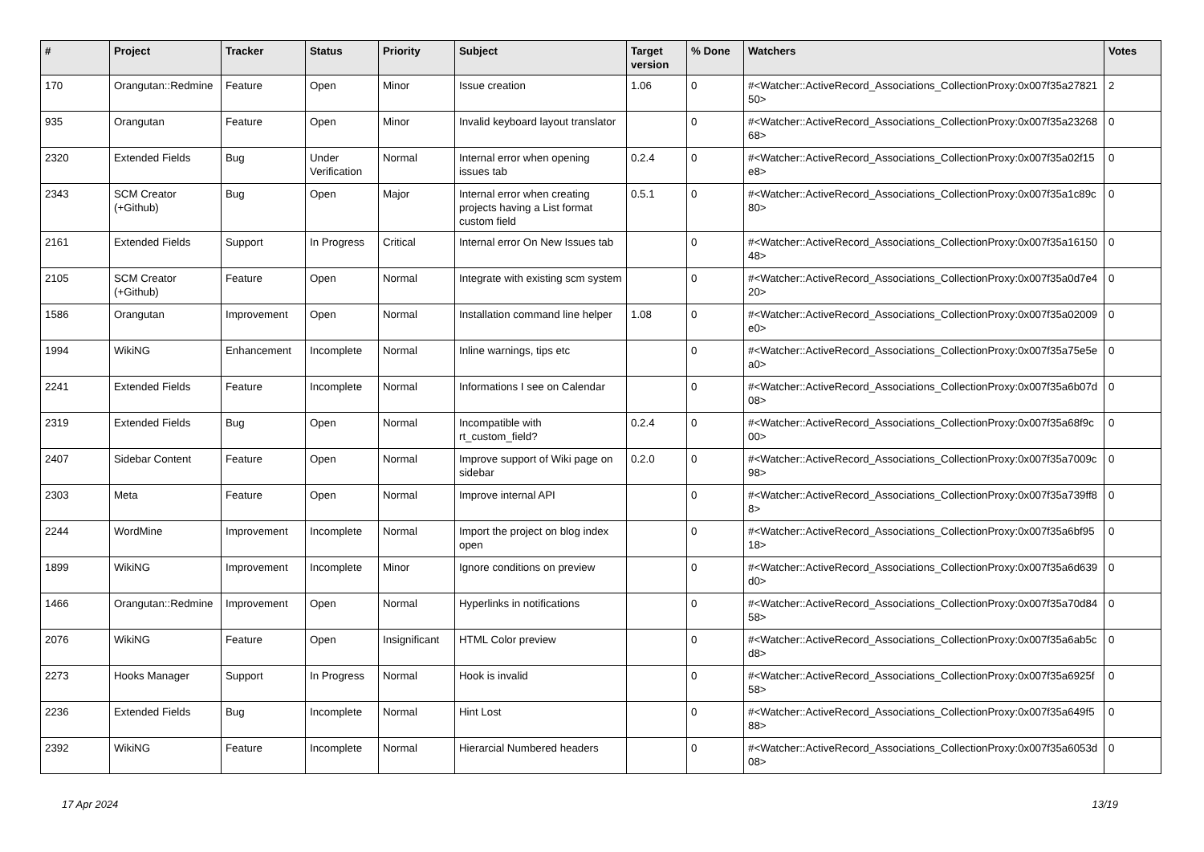| # | Project | Tracker | Status | Priority | Subject | Target version | % Done | Watchers | Votes |
| --- | --- | --- | --- | --- | --- | --- | --- | --- | --- |
| 170 | Orangutan::Redmine | Feature | Open | Minor | Issue creation | 1.06 | 0 | #<Watcher::ActiveRecord_Associations_CollectionProxy:0x007f35a2782150> | 2 |
| 935 | Orangutan | Feature | Open | Minor | Invalid keyboard layout translator | | 0 | #<Watcher::ActiveRecord_Associations_CollectionProxy:0x007f35a2326868> | 0 |
| 2320 | Extended Fields | Bug | Under Verification | Normal | Internal error when opening issues tab | 0.2.4 | 0 | #<Watcher::ActiveRecord_Associations_CollectionProxy:0x007f35a02f15e8> | 0 |
| 2343 | SCM Creator (+Github) | Bug | Open | Major | Internal error when creating projects having a List format custom field | 0.5.1 | 0 | #<Watcher::ActiveRecord_Associations_CollectionProxy:0x007f35a1c89c80> | 0 |
| 2161 | Extended Fields | Support | In Progress | Critical | Internal error On New Issues tab | | 0 | #<Watcher::ActiveRecord_Associations_CollectionProxy:0x007f35a1615048> | 0 |
| 2105 | SCM Creator (+Github) | Feature | Open | Normal | Integrate with existing scm system | | 0 | #<Watcher::ActiveRecord_Associations_CollectionProxy:0x007f35a0d7e420> | 0 |
| 1586 | Orangutan | Improvement | Open | Normal | Installation command line helper | 1.08 | 0 | #<Watcher::ActiveRecord_Associations_CollectionProxy:0x007f35a02009e0> | 0 |
| 1994 | WikiNG | Enhancement | Incomplete | Normal | Inline warnings, tips etc | | 0 | #<Watcher::ActiveRecord_Associations_CollectionProxy:0x007f35a75e5ea0> | 0 |
| 2241 | Extended Fields | Feature | Incomplete | Normal | Informations I see on Calendar | | 0 | #<Watcher::ActiveRecord_Associations_CollectionProxy:0x007f35a6b07d08> | 0 |
| 2319 | Extended Fields | Bug | Open | Normal | Incompatible with rt_custom_field? | 0.2.4 | 0 | #<Watcher::ActiveRecord_Associations_CollectionProxy:0x007f35a68f9c00> | 0 |
| 2407 | Sidebar Content | Feature | Open | Normal | Improve support of Wiki page on sidebar | 0.2.0 | 0 | #<Watcher::ActiveRecord_Associations_CollectionProxy:0x007f35a7009c98> | 0 |
| 2303 | Meta | Feature | Open | Normal | Improve internal API | | 0 | #<Watcher::ActiveRecord_Associations_CollectionProxy:0x007f35a739ff88> | 0 |
| 2244 | WordMine | Improvement | Incomplete | Normal | Import the project on blog index open | | 0 | #<Watcher::ActiveRecord_Associations_CollectionProxy:0x007f35a6bf9518> | 0 |
| 1899 | WikiNG | Improvement | Incomplete | Minor | Ignore conditions on preview | | 0 | #<Watcher::ActiveRecord_Associations_CollectionProxy:0x007f35a6d639d0> | 0 |
| 1466 | Orangutan::Redmine | Improvement | Open | Normal | Hyperlinks in notifications | | 0 | #<Watcher::ActiveRecord_Associations_CollectionProxy:0x007f35a70d8458> | 0 |
| 2076 | WikiNG | Feature | Open | Insignificant | HTML Color preview | | 0 | #<Watcher::ActiveRecord_Associations_CollectionProxy:0x007f35a6ab5cd8> | 0 |
| 2273 | Hooks Manager | Support | In Progress | Normal | Hook is invalid | | 0 | #<Watcher::ActiveRecord_Associations_CollectionProxy:0x007f35a6925f58> | 0 |
| 2236 | Extended Fields | Bug | Incomplete | Normal | Hint Lost | | 0 | #<Watcher::ActiveRecord_Associations_CollectionProxy:0x007f35a649f588> | 0 |
| 2392 | WikiNG | Feature | Incomplete | Normal | Hierarcial Numbered headers | | 0 | #<Watcher::ActiveRecord_Associations_CollectionProxy:0x007f35a6053d08> | 0 |
17 Apr 2024 13/19